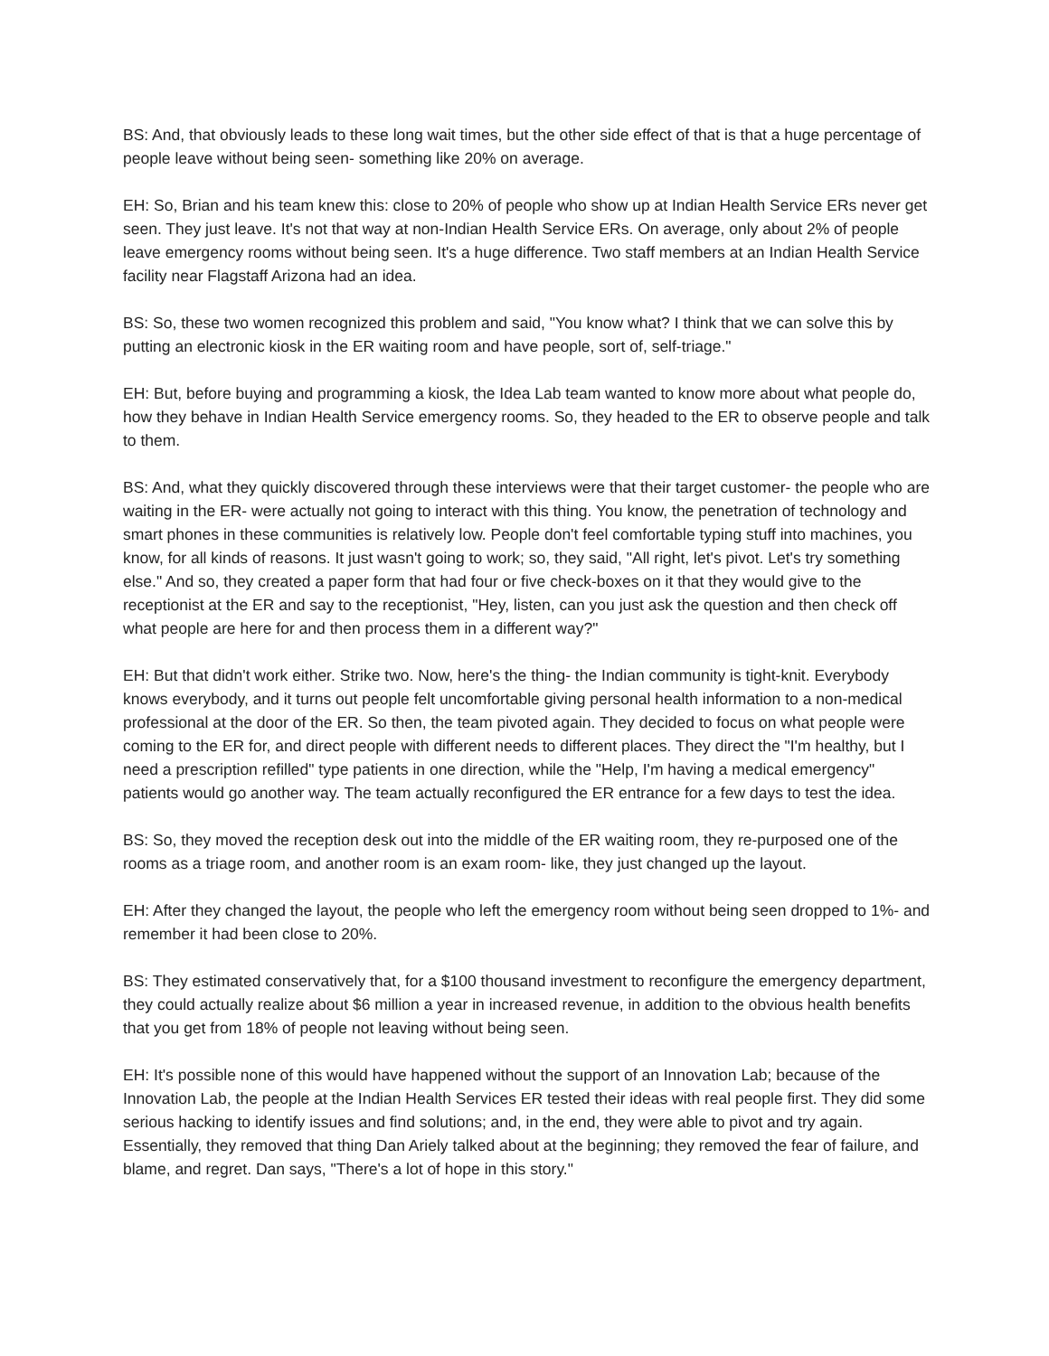BS: And, that obviously leads to these long wait times, but the other side effect of that is that a huge percentage of people leave without being seen- something like 20% on average.
EH: So, Brian and his team knew this: close to 20% of people who show up at Indian Health Service ERs never get seen. They just leave. It's not that way at non-Indian Health Service ERs. On average, only about 2% of people leave emergency rooms without being seen. It's a huge difference. Two staff members at an Indian Health Service facility near Flagstaff Arizona had an idea.
BS: So, these two women recognized this problem and said, "You know what? I think that we can solve this by putting an electronic kiosk in the ER waiting room and have people, sort of, self-triage."
EH: But, before buying and programming a kiosk, the Idea Lab team wanted to know more about what people do, how they behave in Indian Health Service emergency rooms. So, they headed to the ER to observe people and talk to them.
BS: And, what they quickly discovered through these interviews were that their target customer- the people who are waiting in the ER- were actually not going to interact with this thing. You know, the penetration of technology and smart phones in these communities is relatively low. People don't feel comfortable typing stuff into machines, you know, for all kinds of reasons. It just wasn't going to work; so, they said, "All right, let's pivot. Let's try something else." And so, they created a paper form that had four or five check-boxes on it that they would give to the receptionist at the ER and say to the receptionist, "Hey, listen, can you just ask the question and then check off what people are here for and then process them in a different way?"
EH: But that didn't work either. Strike two. Now, here's the thing- the Indian community is tight-knit. Everybody knows everybody, and it turns out people felt uncomfortable giving personal health information to a non-medical professional at the door of the ER. So then, the team pivoted again. They decided to focus on what people were coming to the ER for, and direct people with different needs to different places. They direct the "I'm healthy, but I need a prescription refilled" type patients in one direction, while the "Help, I'm having a medical emergency" patients would go another way. The team actually reconfigured the ER entrance for a few days to test the idea.
BS: So, they moved the reception desk out into the middle of the ER waiting room, they re-purposed one of the rooms as a triage room, and another room is an exam room- like, they just changed up the layout.
EH: After they changed the layout, the people who left the emergency room without being seen dropped to 1%- and remember it had been close to 20%.
BS: They estimated conservatively that, for a $100 thousand investment to reconfigure the emergency department, they could actually realize about $6 million a year in increased revenue, in addition to the obvious health benefits that you get from 18% of people not leaving without being seen.
EH: It's possible none of this would have happened without the support of an Innovation Lab; because of the Innovation Lab, the people at the Indian Health Services ER tested their ideas with real people first. They did some serious hacking to identify issues and find solutions; and, in the end, they were able to pivot and try again. Essentially, they removed that thing Dan Ariely talked about at the beginning; they removed the fear of failure, and blame, and regret. Dan says, "There's a lot of hope in this story."